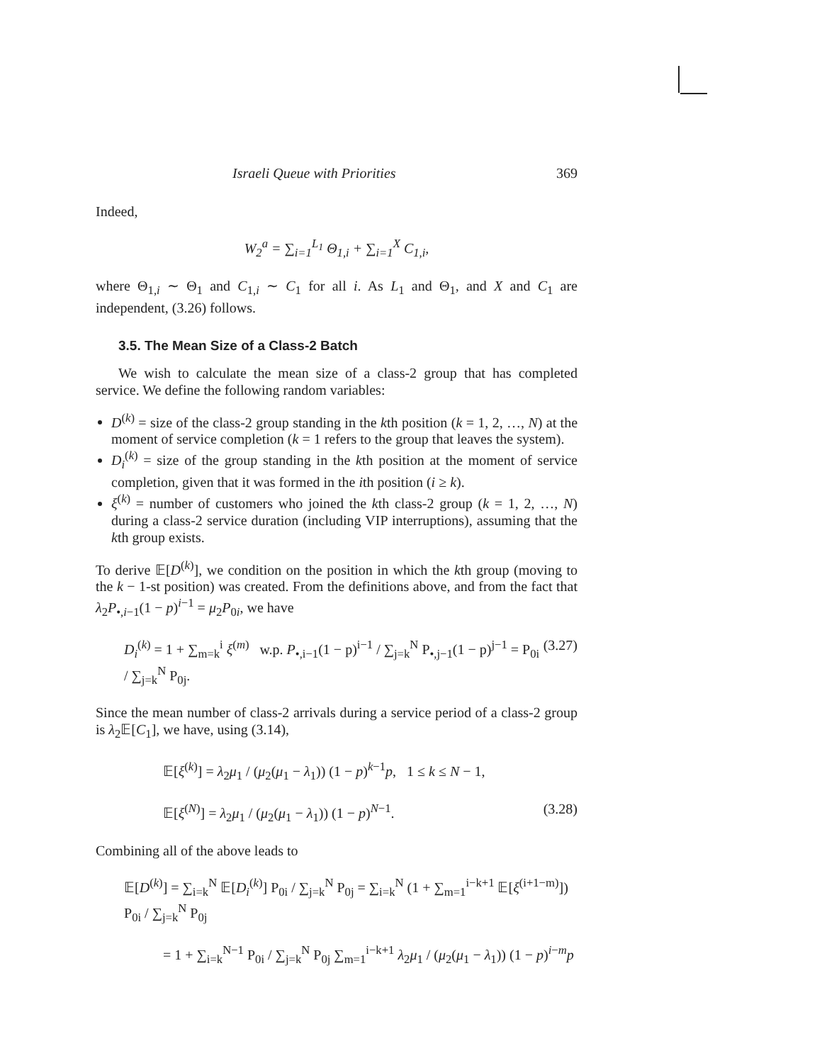Israeli Queue with Priorities 369
Indeed,
W<sub>2</sub><sup>a</sup> = ∑<sub>i=1</sub><sup>L<sub>1</sub></sup> Θ<sub>1,i</sub> + ∑<sub>i=1</sub><sup>X</sup> C<sub>1,i</sub>,
where Θ<sub>1,i</sub> ∼ Θ<sub>1</sub> and C<sub>1,i</sub> ∼ C<sub>1</sub> for all i. As L<sub>1</sub> and Θ<sub>1</sub>, and X and C<sub>1</sub> are independent, (3.26) follows.
3.5. The Mean Size of a Class-2 Batch
We wish to calculate the mean size of a class-2 group that has completed service. We define the following random variables:
D<sup>(k)</sup> = size of the class-2 group standing in the kth position (k = 1, 2, …, N) at the moment of service completion (k = 1 refers to the group that leaves the system).
D<sub>i</sub><sup>(k)</sup> = size of the group standing in the kth position at the moment of service completion, given that it was formed in the ith position (i ≥ k).
ξ<sup>(k)</sup> = number of customers who joined the kth class-2 group (k = 1, 2, …, N) during a class-2 service duration (including VIP interruptions), assuming that the kth group exists.
To derive 𝔼[D<sup>(k)</sup>], we condition on the position in which the kth group (moving to the k − 1-st position) was created. From the definitions above, and from the fact that λ<sub>2</sub>P<sub>•,i−1</sub>(1 − p)<sup>i−1</sup> = μ<sub>2</sub>P<sub>0i</sub>, we have
D<sub>i</sub><sup>(k)</sup> = 1 + ∑<sub>m=k</sub><sup>i</sup> ξ<sup>(m)</sup> w.p. P<sub>•,i−1</sub>(1 − p)<sup>i−1</sup> / ∑<sub>j=k</sub><sup>N</sup> P<sub>•,j−1</sub>(1 − p)<sup>j−1</sup> = P<sub>0i</sub> / ∑<sub>j=k</sub><sup>N</sup> P<sub>0j</sub>. (3.27)
Since the mean number of class-2 arrivals during a service period of a class-2 group is λ<sub>2</sub>𝔼[C<sub>1</sub>], we have, using (3.14),
𝔼[ξ<sup>(k)</sup>] = λ<sub>2</sub>μ<sub>1</sub> / (μ<sub>2</sub>(μ<sub>1</sub> − λ<sub>1</sub>)) (1 − p)<sup>k−1</sup>p, 1 ≤ k ≤ N − 1,
𝔼[ξ<sup>(N)</sup>] = λ<sub>2</sub>μ<sub>1</sub> / (μ<sub>2</sub>(μ<sub>1</sub> − λ<sub>1</sub>)) (1 − p)<sup>N−1</sup>. (3.28)
Combining all of the above leads to
𝔼[D<sup>(k)</sup>] = ∑<sub>i=k</sub><sup>N</sup> 𝔼[D<sub>i</sub><sup>(k)</sup>] P<sub>0i</sub> / ∑<sub>j=k</sub><sup>N</sup> P<sub>0j</sub> = ∑<sub>i=k</sub><sup>N</sup> (1 + ∑<sub>m=1</sub><sup>i−k+1</sup> 𝔼[ξ<sup>(i+1−m)</sup>]) P<sub>0i</sub> / ∑<sub>j=k</sub><sup>N</sup> P<sub>0j</sub>
= 1 + ∑<sub>i=k</sub><sup>N−1</sup> P<sub>0i</sub> / ∑<sub>j=k</sub><sup>N</sup> P<sub>0j</sub> ∑<sub>m=1</sub><sup>i−k+1</sup> λ<sub>2</sub>μ<sub>1</sub> / (μ<sub>2</sub>(μ<sub>1</sub> − λ<sub>1</sub>)) (1 − p)<sup>i−m</sup>p